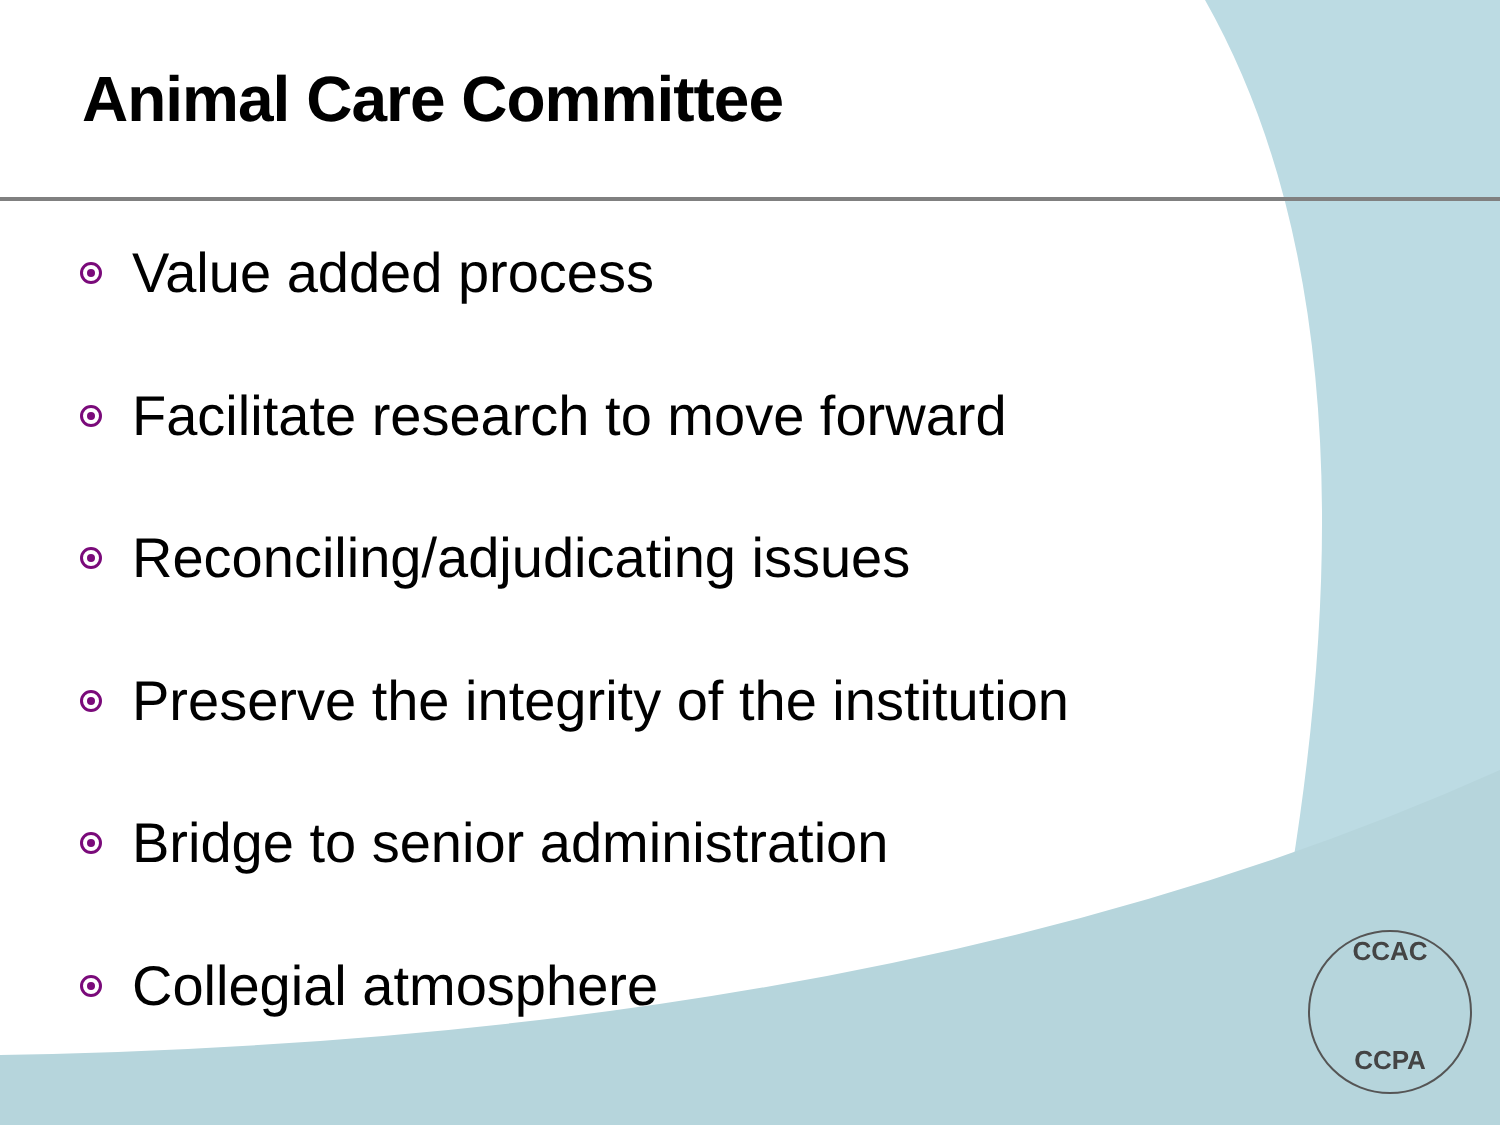Animal Care Committee
Value added process
Facilitate research to move forward
Reconciling/adjudicating issues
Preserve the integrity of the institution
Bridge to senior administration
Collegial atmosphere
CCAC
CCPA